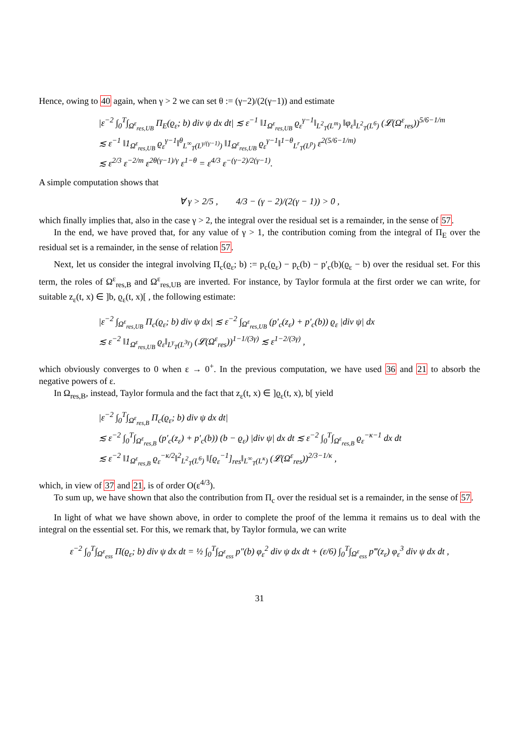Hence, owing to 40 again, when γ > 2 we can set θ := (γ−2)/(2(γ−1)) and estimate
|ε<sup>−2</sup> ∫<sub>0</sub><sup>T</sup>∫<sub>Ω<sup>ε</sup><sub>res,UB</sub></sub> Π<sub>E</sub>(ϱ<sub>ε</sub>; b) div ψ dx dt| ≲ ε<sup>−1</sup> ‖1<sub>Ω<sup>ε</sup><sub>res,UB</sub></sub> ϱ<sub>ε</sub><sup>γ−1</sup>‖<sub>L<sup>2</sup><sub>T</sub>(L<sup>m</sup>)</sub> ‖φ<sub>ε</sub>‖<sub>L<sup>2</sup><sub>T</sub>(L<sup>6</sup>)</sub> (𝓛(Ω<sup>ε</sup><sub>res</sub>))<sup>5/6−1/m</sup>
≲ ε<sup>−1</sup> ‖1<sub>Ω<sup>ε</sup><sub>res,UB</sub></sub> ϱ<sub>ε</sub><sup>γ−1</sup>‖<sup>θ</sup><sub>L<sup>∞</sup><sub>T</sub>(L<sup>γ/(γ−1)</sup>)</sub> ‖1<sub>Ω<sup>ε</sup><sub>res,UB</sub></sub> ϱ<sub>ε</sub><sup>γ−1</sup>‖<sup>1−θ</sup><sub>L<sup>r</sup><sub>T</sub>(L<sup>p</sup>)</sub> ε<sup>2(5/6−1/m)</sup>
≲ ε<sup>2/3</sup> ε<sup>−2/m</sup> ε<sup>2θ(γ−1)/γ</sup> ε<sup>1−θ</sup> = ε<sup>4/3</sup> ε<sup>−(γ−2)/2(γ−1)</sup>.
A simple computation shows that
∀ γ > 2/5 , 4/3 − (γ − 2)/(2(γ − 1)) > 0 ,
which finally implies that, also in the case γ > 2, the integral over the residual set is a remainder, in the sense of 57.
In the end, we have proved that, for any value of γ > 1, the contribution coming from the integral of Π<sub>E</sub> over the residual set is a remainder, in the sense of relation 57.
Next, let us consider the integral involving Π<sub>c</sub>(ϱ<sub>ε</sub>; b) := p<sub>c</sub>(ϱ<sub>ε</sub>) − p<sub>c</sub>(b) − p′<sub>c</sub>(b)(ϱ<sub>ε</sub> − b) over the residual set. For this term, the roles of Ω<sup>ε</sup><sub>res,B</sub> and Ω<sup>ε</sup><sub>res,UB</sub> are inverted. For instance, by Taylor formula at the first order we can write, for suitable z<sub>ε</sub>(t, x) ∈ ]b, ϱ<sub>ε</sub>(t, x)[ , the following estimate:
|ε<sup>−2</sup> ∫<sub>Ω<sup>ε</sup><sub>res,UB</sub></sub> Π<sub>c</sub>(ϱ<sub>ε</sub>; b) div ψ dx| ≲ ε<sup>−2</sup> ∫<sub>Ω<sup>ε</sup><sub>res,UB</sub></sub> (p′<sub>c</sub>(z<sub>ε</sub>) + p′<sub>c</sub>(b)) ϱ<sub>ε</sub> |div ψ| dx
≲ ε<sup>−2</sup> ‖1<sub>Ω<sup>ε</sup><sub>res,UB</sub></sub> ϱ<sub>ε</sub>‖<sub>L<sup>γ</sup><sub>T</sub>(L<sup>3γ</sup>)</sub> (𝓛(Ω<sup>ε</sup><sub>res</sub>))<sup>1−1/(3γ)</sup> ≲ ε<sup>1−2/(3γ)</sup> ,
which obviously converges to 0 when ε → 0<sup>+</sup>. In the previous computation, we have used 36 and 21 to absorb the negative powers of ε.
In Ω<sub>res,B</sub>, instead, Taylor formula and the fact that z<sub>ε</sub>(t, x) ∈ ]ϱ<sub>ε</sub>(t, x), b[ yield
|ε<sup>−2</sup> ∫<sub>0</sub><sup>T</sup>∫<sub>Ω<sup>ε</sup><sub>res,B</sub></sub> Π<sub>c</sub>(ϱ<sub>ε</sub>; b) div ψ dx dt|
≲ ε<sup>−2</sup> ∫<sub>0</sub><sup>T</sup>∫<sub>Ω<sup>ε</sup><sub>res,B</sub></sub> (p′<sub>c</sub>(z<sub>ε</sub>) + p′<sub>c</sub>(b)) (b − ϱ<sub>ε</sub>) |div ψ| dx dt ≲ ε<sup>−2</sup> ∫<sub>0</sub><sup>T</sup>∫<sub>Ω<sup>ε</sup><sub>res,B</sub></sub> ϱ<sub>ε</sub><sup>−κ−1</sup> dx dt
≲ ε<sup>−2</sup> ‖1<sub>Ω<sup>ε</sup><sub>res,B</sub></sub> ϱ<sub>ε</sub><sup>−κ/2</sup>‖<sup>2</sup><sub>L<sup>2</sup><sub>T</sub>(L<sup>6</sup>)</sub> ‖[ϱ<sub>ε</sub><sup>−1</sup>]<sub>res</sub>‖<sub>L<sup>∞</sup><sub>T</sub>(L<sup>κ</sup>)</sub> (𝓛(Ω<sup>ε</sup><sub>res</sub>))<sup>2/3−1/κ</sup> ,
which, in view of 37 and 21, is of order O(ε<sup>4/3</sup>).
To sum up, we have shown that also the contribution from Π<sub>c</sub> over the residual set is a remainder, in the sense of 57.
In light of what we have shown above, in order to complete the proof of the lemma it remains us to deal with the integral on the essential set. For this, we remark that, by Taylor formula, we can write
ε<sup>−2</sup> ∫<sub>0</sub><sup>T</sup>∫<sub>Ω<sup>ε</sup><sub>ess</sub></sub> Π(ϱ<sub>ε</sub>; b) div ψ dx dt = ½ ∫<sub>0</sub><sup>T</sup>∫<sub>Ω<sup>ε</sup><sub>ess</sub></sub> p″(b) φ<sub>ε</sub><sup>2</sup> div ψ dx dt + (ε/6) ∫<sub>0</sub><sup>T</sup>∫<sub>Ω<sup>ε</sup><sub>ess</sub></sub> p‴(z<sub>ε</sub>) φ<sub>ε</sub><sup>3</sup> div ψ dx dt ,
31